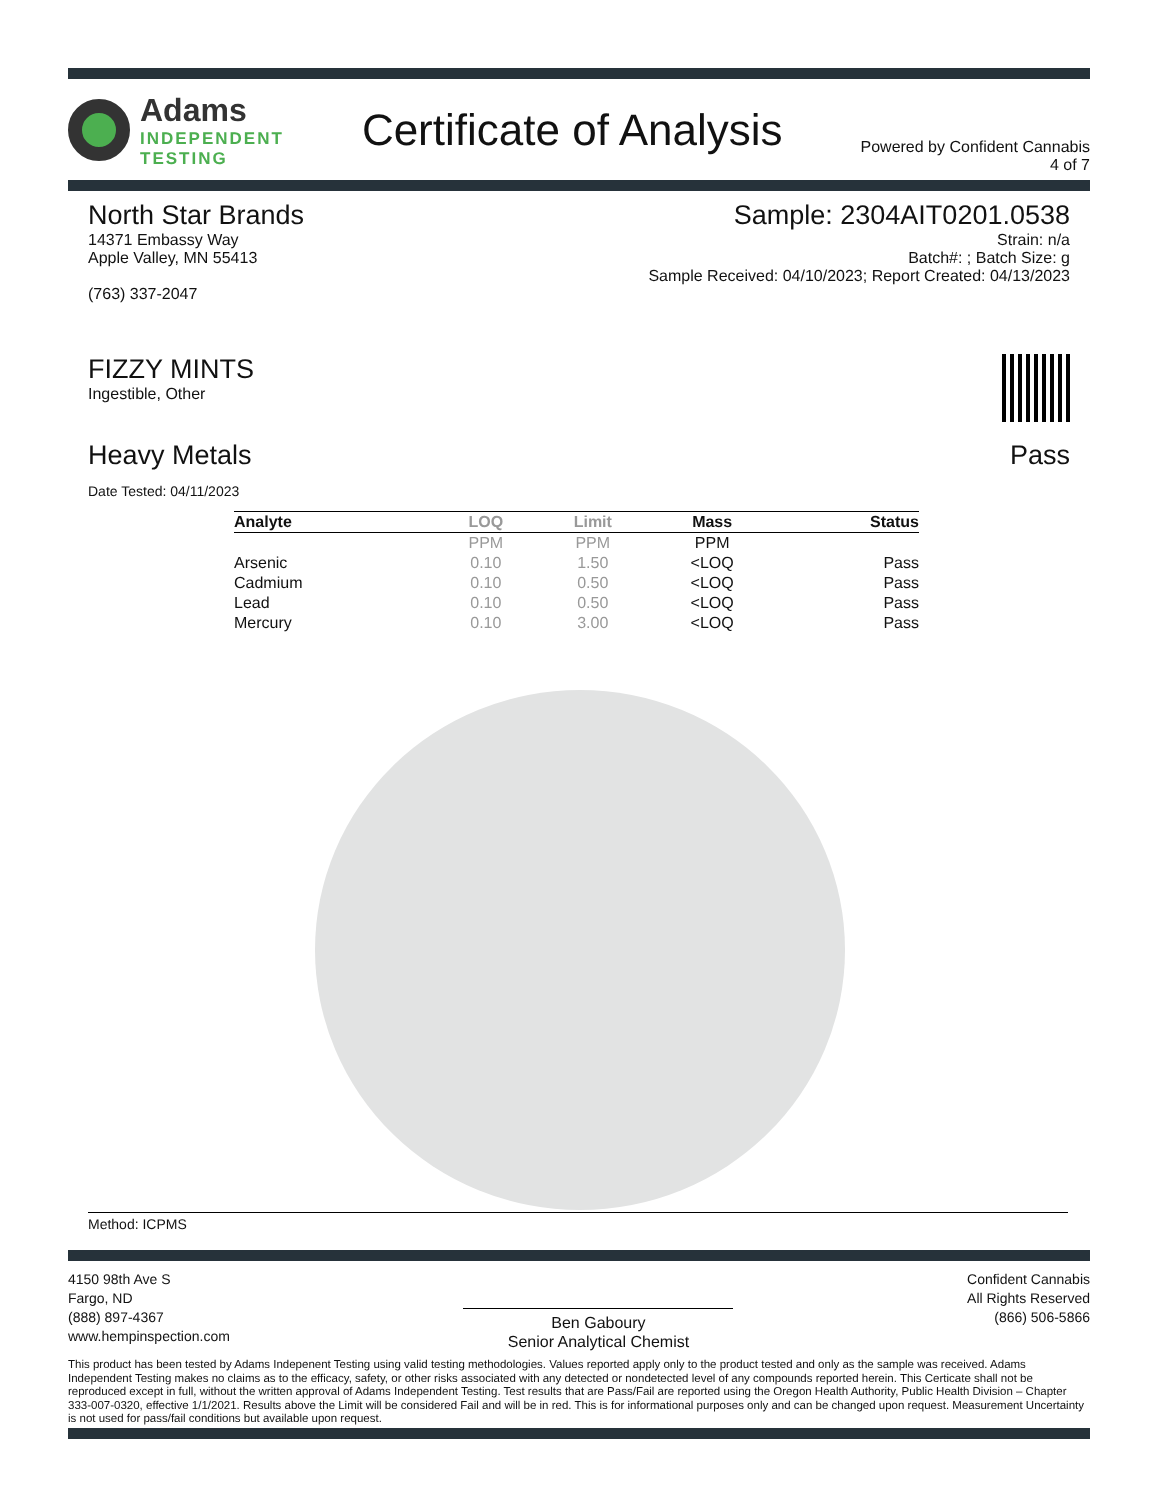Adams
INDEPENDENT
TESTING
Certificate of Analysis
Powered by Confident Cannabis
4 of 7
North Star Brands
14371 Embassy Way
Apple Valley, MN 55413
(763) 337-2047
Sample: 2304AIT0201.0538
Strain: n/a
Batch#: ; Batch Size: g
Sample Received: 04/10/2023; Report Created: 04/13/2023
FIZZY MINTS
Ingestible, Other
Heavy Metals Pass
Date Tested: 04/11/2023
| Analyte | LOQ | Limit | Mass | Status |
| --- | --- | --- | --- | --- |
| | PPM | PPM | PPM | |
| Arsenic | 0.10 | 1.50 | <LOQ | Pass |
| Cadmium | 0.10 | 0.50 | <LOQ | Pass |
| Lead | 0.10 | 0.50 | <LOQ | Pass |
| Mercury | 0.10 | 3.00 | <LOQ | Pass |
Method: ICPMS
4150 98th Ave S
Fargo, ND
(888) 897-4367
www.hempinspection.com
Ben Gaboury
Senior Analytical Chemist
Confident Cannabis
All Rights Reserved
(866) 506-5866
This product has been tested by Adams Indepenent Testing using valid testing methodologies. Values reported apply only to the product tested and only as the sample was received. Adams Independent Testing makes no claims as to the efficacy, safety, or other risks associated with any detected or nondetected level of any compounds reported herein. This Certicate shall not be reproduced except in full, without the written approval of Adams Independent Testing. Test results that are Pass/Fail are reported using the Oregon Health Authority, Public Health Division – Chapter 333-007-0320, effective 1/1/2021. Results above the Limit will be considered Fail and will be in red. This is for informational purposes only and can be changed upon request. Measurement Uncertainty is not used for pass/fail conditions but available upon request.